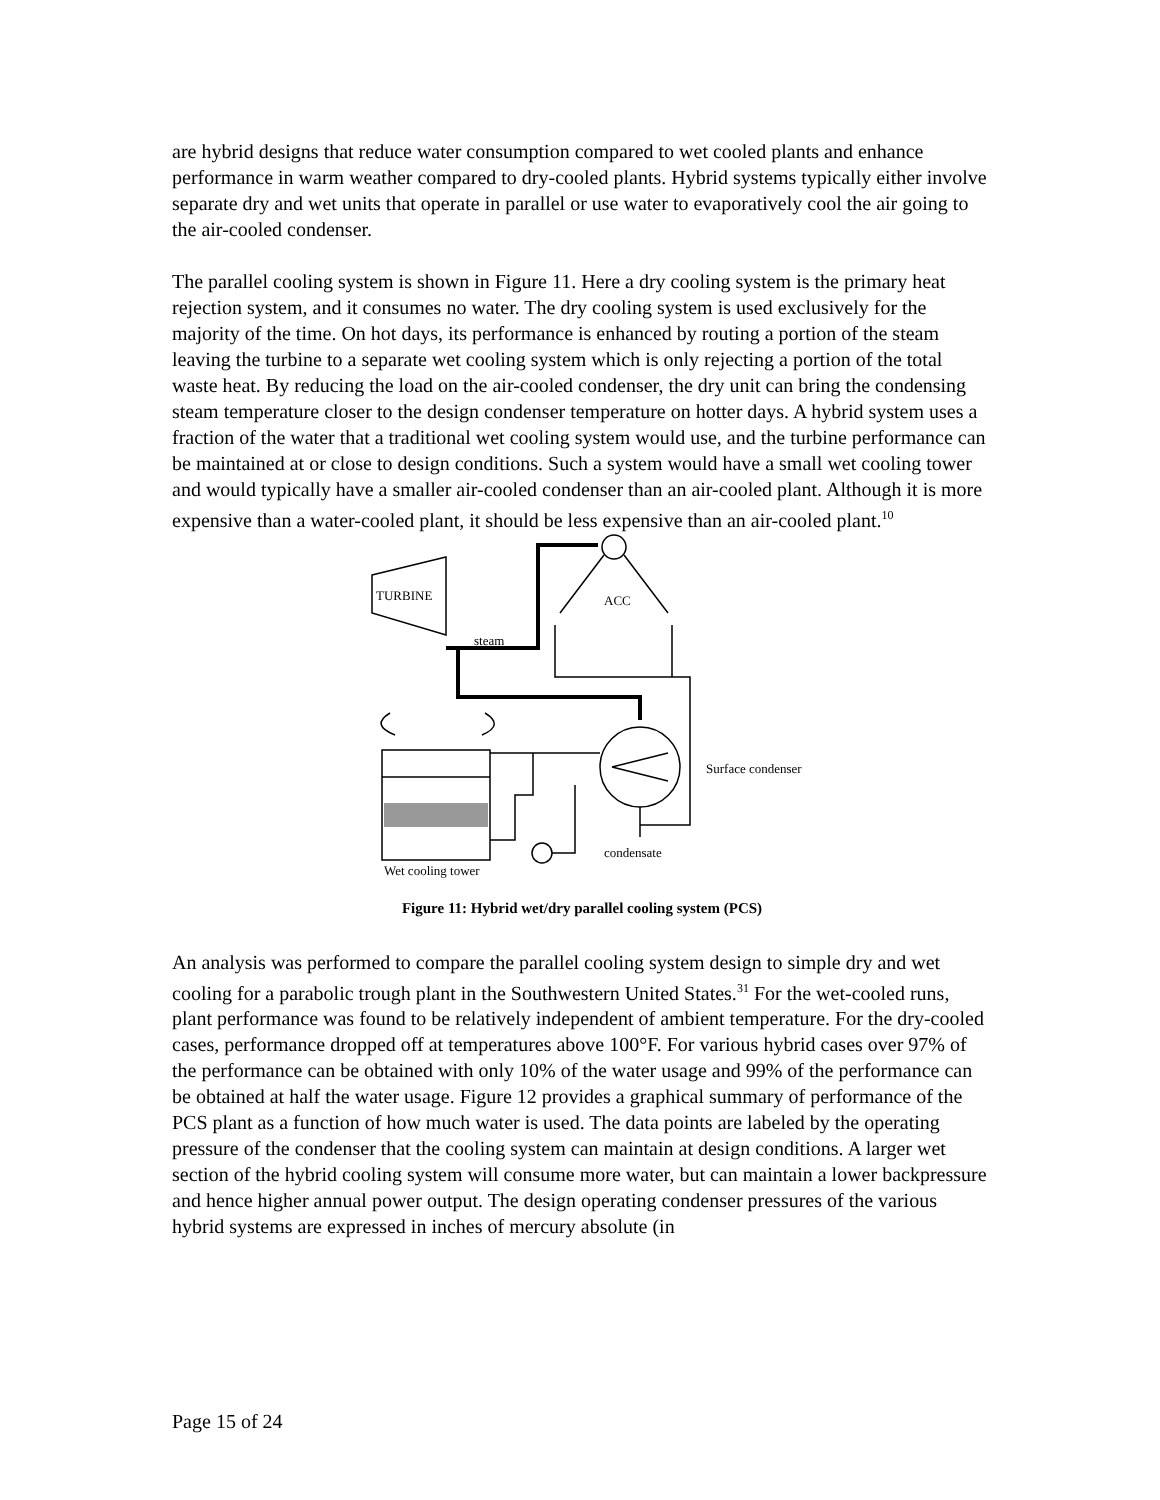are hybrid designs that reduce water consumption compared to wet cooled plants and enhance performance in warm weather compared to dry-cooled plants. Hybrid systems typically either involve separate dry and wet units that operate in parallel or use water to evaporatively cool the air going to the air-cooled condenser.
The parallel cooling system is shown in Figure 11. Here a dry cooling system is the primary heat rejection system, and it consumes no water. The dry cooling system is used exclusively for the majority of the time. On hot days, its performance is enhanced by routing a portion of the steam leaving the turbine to a separate wet cooling system which is only rejecting a portion of the total waste heat. By reducing the load on the air-cooled condenser, the dry unit can bring the condensing steam temperature closer to the design condenser temperature on hotter days. A hybrid system uses a fraction of the water that a traditional wet cooling system would use, and the turbine performance can be maintained at or close to design conditions. Such a system would have a small wet cooling tower and would typically have a smaller air-cooled condenser than an air-cooled plant. Although it is more expensive than a water-cooled plant, it should be less expensive than an air-cooled plant.<sup>10</sup>
TURBINE
ACC
steam
Surface condenser
condensate
Wet cooling tower
Figure 11: Hybrid wet/dry parallel cooling system (PCS)
An analysis was performed to compare the parallel cooling system design to simple dry and wet cooling for a parabolic trough plant in the Southwestern United States.<sup>31</sup> For the wet-cooled runs, plant performance was found to be relatively independent of ambient temperature. For the dry-cooled cases, performance dropped off at temperatures above 100°F. For various hybrid cases over 97% of the performance can be obtained with only 10% of the water usage and 99% of the performance can be obtained at half the water usage. Figure 12 provides a graphical summary of performance of the PCS plant as a function of how much water is used. The data points are labeled by the operating pressure of the condenser that the cooling system can maintain at design conditions. A larger wet section of the hybrid cooling system will consume more water, but can maintain a lower backpressure and hence higher annual power output. The design operating condenser pressures of the various hybrid systems are expressed in inches of mercury absolute (in
Page 15 of 24